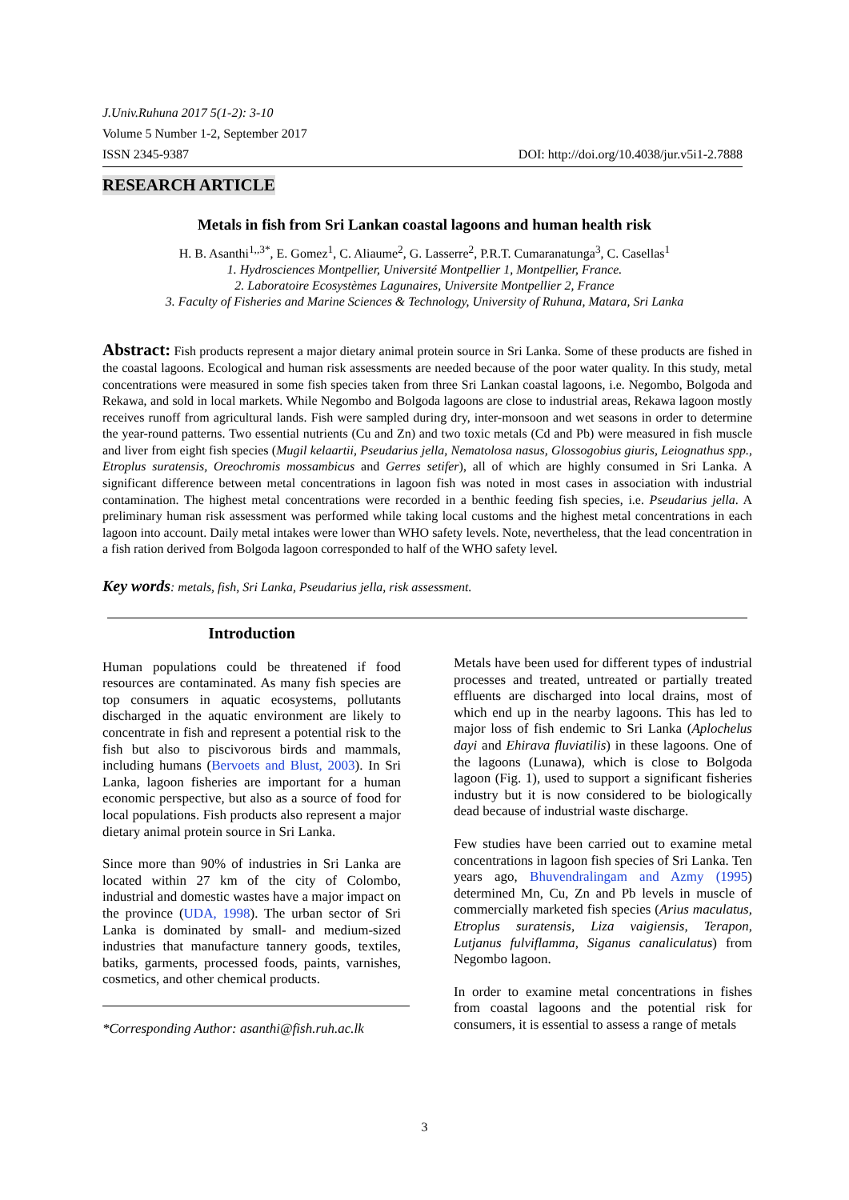J.Univ.Ruhuna 2017 5(1-2): 3-10
Volume 5 Number 1-2, September 2017
ISSN 2345-9387 DOI: http://doi.org/10.4038/jur.v5i1-2.7888
RESEARCH ARTICLE
Metals in fish from Sri Lankan coastal lagoons and human health risk
H. B. Asanthi<sup>1,,3*</sup>, E. Gomez<sup>1</sup>, C. Aliaume<sup>2</sup>, G. Lasserre<sup>2</sup>, P.R.T. Cumaranatunga<sup>3</sup>, C. Casellas<sup>1</sup>
1. Hydrosciences Montpellier, Université Montpellier 1, Montpellier, France.
2. Laboratoire Ecosystèmes Lagunaires, Universite Montpellier 2, France
3. Faculty of Fisheries and Marine Sciences & Technology, University of Ruhuna, Matara, Sri Lanka
Abstract: Fish products represent a major dietary animal protein source in Sri Lanka. Some of these products are fished in the coastal lagoons. Ecological and human risk assessments are needed because of the poor water quality. In this study, metal concentrations were measured in some fish species taken from three Sri Lankan coastal lagoons, i.e. Negombo, Bolgoda and Rekawa, and sold in local markets. While Negombo and Bolgoda lagoons are close to industrial areas, Rekawa lagoon mostly receives runoff from agricultural lands. Fish were sampled during dry, inter-monsoon and wet seasons in order to determine the year-round patterns. Two essential nutrients (Cu and Zn) and two toxic metals (Cd and Pb) were measured in fish muscle and liver from eight fish species (Mugil kelaartii, Pseudarius jella, Nematolosa nasus, Glossogobius giuris, Leiognathus spp., Etroplus suratensis, Oreochromis mossambicus and Gerres setifer), all of which are highly consumed in Sri Lanka. A significant difference between metal concentrations in lagoon fish was noted in most cases in association with industrial contamination. The highest metal concentrations were recorded in a benthic feeding fish species, i.e. Pseudarius jella. A preliminary human risk assessment was performed while taking local customs and the highest metal concentrations in each lagoon into account. Daily metal intakes were lower than WHO safety levels. Note, nevertheless, that the lead concentration in a fish ration derived from Bolgoda lagoon corresponded to half of the WHO safety level.
Key words: metals, fish, Sri Lanka, Pseudarius jella, risk assessment.
Introduction
Human populations could be threatened if food resources are contaminated. As many fish species are top consumers in aquatic ecosystems, pollutants discharged in the aquatic environment are likely to concentrate in fish and represent a potential risk to the fish but also to piscivorous birds and mammals, including humans (Bervoets and Blust, 2003). In Sri Lanka, lagoon fisheries are important for a human economic perspective, but also as a source of food for local populations. Fish products also represent a major dietary animal protein source in Sri Lanka.
Since more than 90% of industries in Sri Lanka are located within 27 km of the city of Colombo, industrial and domestic wastes have a major impact on the province (UDA, 1998). The urban sector of Sri Lanka is dominated by small- and medium-sized industries that manufacture tannery goods, textiles, batiks, garments, processed foods, paints, varnishes, cosmetics, and other chemical products.
*Corresponding Author: asanthi@fish.ruh.ac.lk
Metals have been used for different types of industrial processes and treated, untreated or partially treated effluents are discharged into local drains, most of which end up in the nearby lagoons. This has led to major loss of fish endemic to Sri Lanka (Aplochelus dayi and Ehirava fluviatilis) in these lagoons. One of the lagoons (Lunawa), which is close to Bolgoda lagoon (Fig. 1), used to support a significant fisheries industry but it is now considered to be biologically dead because of industrial waste discharge.
Few studies have been carried out to examine metal concentrations in lagoon fish species of Sri Lanka. Ten years ago, Bhuvendralingam and Azmy (1995) determined Mn, Cu, Zn and Pb levels in muscle of commercially marketed fish species (Arius maculatus, Etroplus suratensis, Liza vaigiensis, Terapon, Lutjanus fulviflamma, Siganus canaliculatus) from Negombo lagoon.
In order to examine metal concentrations in fishes from coastal lagoons and the potential risk for consumers, it is essential to assess a range of metals
3